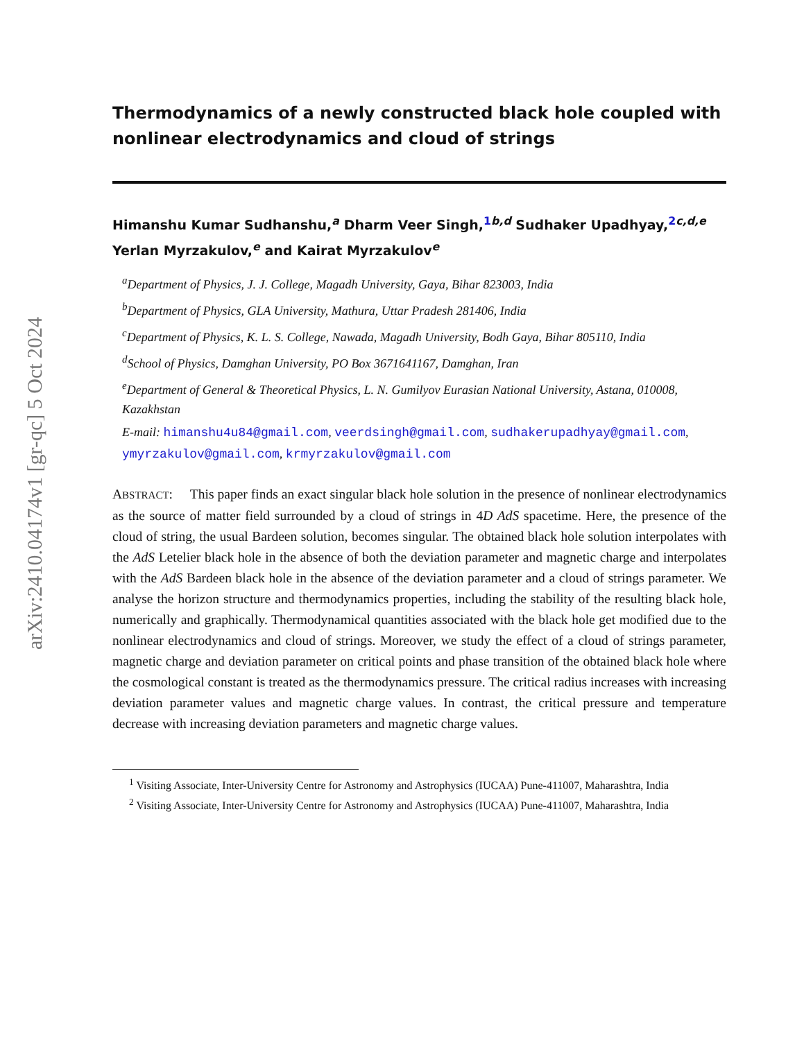arXiv:2410.04174v1 [gr-qc] 5 Oct 2024
Thermodynamics of a newly constructed black hole coupled with nonlinear electrodynamics and cloud of strings
Himanshu Kumar Sudhanshu,<sup>a</sup> Dharm Veer Singh,<sup>1 b,d</sup> Sudhaker Upadhyay,<sup>2 c,d,e</sup> Yerlan Myrzakulov,<sup>e</sup> and Kairat Myrzakulov<sup>e</sup>
<sup>a</sup> Department of Physics, J. J. College, Magadh University, Gaya, Bihar 823003, India
<sup>b</sup> Department of Physics, GLA University, Mathura, Uttar Pradesh 281406, India
<sup>c</sup> Department of Physics, K. L. S. College, Nawada, Magadh University, Bodh Gaya, Bihar 805110, India
<sup>d</sup> School of Physics, Damghan University, PO Box 3671641167, Damghan, Iran
<sup>e</sup> Department of General & Theoretical Physics, L. N. Gumilyov Eurasian National University, Astana, 010008, Kazakhstan
E-mail: himanshu4u84@gmail.com, veerdsingh@gmail.com, sudhakerupadhyay@gmail.com, ymyrzakulov@gmail.com, krmyrzakulov@gmail.com
ABSTRACT: This paper finds an exact singular black hole solution in the presence of nonlinear electrodynamics as the source of matter field surrounded by a cloud of strings in 4D AdS spacetime. Here, the presence of the cloud of string, the usual Bardeen solution, becomes singular. The obtained black hole solution interpolates with the AdS Letelier black hole in the absence of both the deviation parameter and magnetic charge and interpolates with the AdS Bardeen black hole in the absence of the deviation parameter and a cloud of strings parameter. We analyse the horizon structure and thermodynamics properties, including the stability of the resulting black hole, numerically and graphically. Thermodynamical quantities associated with the black hole get modified due to the nonlinear electrodynamics and cloud of strings. Moreover, we study the effect of a cloud of strings parameter, magnetic charge and deviation parameter on critical points and phase transition of the obtained black hole where the cosmological constant is treated as the thermodynamics pressure. The critical radius increases with increasing deviation parameter values and magnetic charge values. In contrast, the critical pressure and temperature decrease with increasing deviation parameters and magnetic charge values.
<sup>1</sup> Visiting Associate, Inter-University Centre for Astronomy and Astrophysics (IUCAA) Pune-411007, Maharashtra, India
<sup>2</sup> Visiting Associate, Inter-University Centre for Astronomy and Astrophysics (IUCAA) Pune-411007, Maharashtra, India